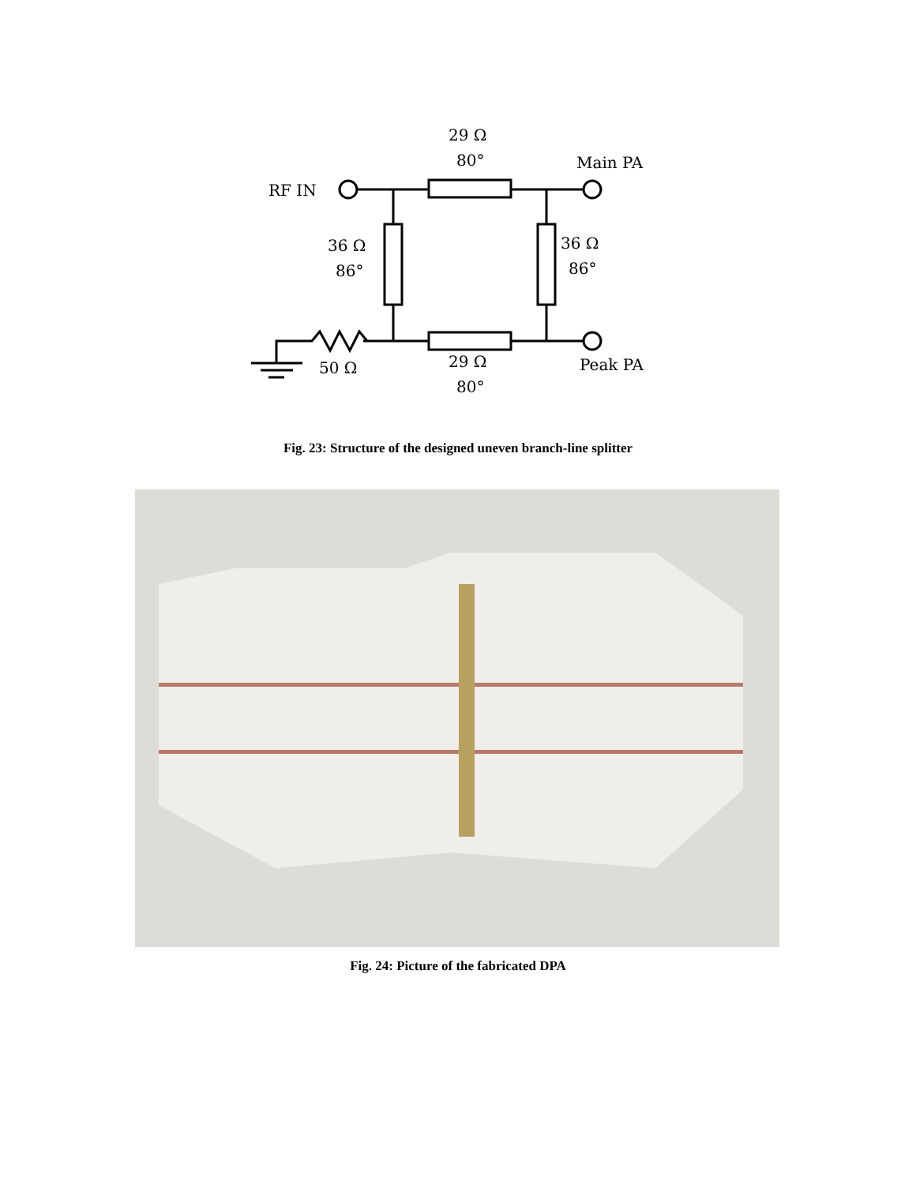29 Ω
80°
Main PA
RF IN
36 Ω
86°
36 Ω
86°
50 Ω
29 Ω
80°
Peak PA
Fig. 23: Structure of the designed uneven branch-line splitter
Fig. 24: Picture of the fabricated DPA